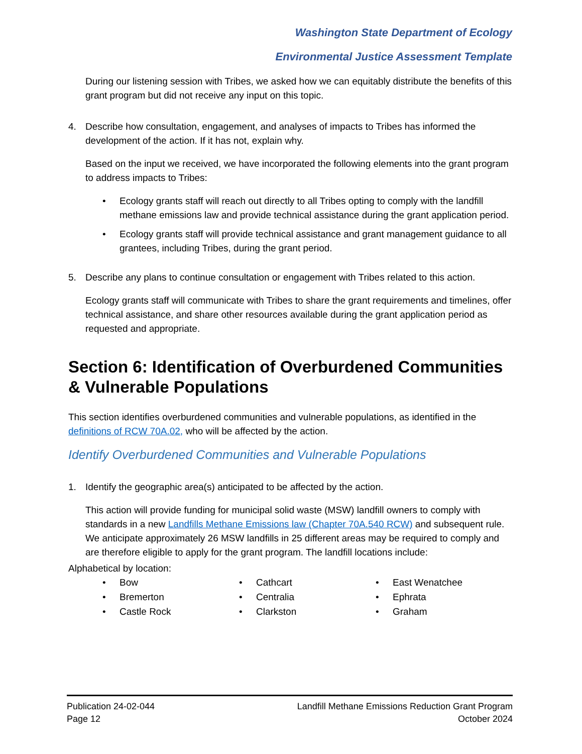Washington State Department of Ecology
Environmental Justice Assessment Template
During our listening session with Tribes, we asked how we can equitably distribute the benefits of this grant program but did not receive any input on this topic.
4. Describe how consultation, engagement, and analyses of impacts to Tribes has informed the development of the action. If it has not, explain why.
Based on the input we received, we have incorporated the following elements into the grant program to address impacts to Tribes:
• Ecology grants staff will reach out directly to all Tribes opting to comply with the landfill methane emissions law and provide technical assistance during the grant application period.
• Ecology grants staff will provide technical assistance and grant management guidance to all grantees, including Tribes, during the grant period.
5. Describe any plans to continue consultation or engagement with Tribes related to this action.
Ecology grants staff will communicate with Tribes to share the grant requirements and timelines, offer technical assistance, and share other resources available during the grant application period as requested and appropriate.
Section 6: Identification of Overburdened Communities & Vulnerable Populations
This section identifies overburdened communities and vulnerable populations, as identified in the definitions of RCW 70A.02, who will be affected by the action.
Identify Overburdened Communities and Vulnerable Populations
1. Identify the geographic area(s) anticipated to be affected by the action.
This action will provide funding for municipal solid waste (MSW) landfill owners to comply with standards in a new Landfills Methane Emissions law (Chapter 70A.540 RCW) and subsequent rule. We anticipate approximately 26 MSW landfills in 25 different areas may be required to comply and are therefore eligible to apply for the grant program. The landfill locations include:
Alphabetical by location:
• Bow
• Bremerton
• Castle Rock
• Cathcart
• Centralia
• Clarkston
• East Wenatchee
• Ephrata
• Graham
Publication 24-02-044
Page 12
Landfill Methane Emissions Reduction Grant Program
October 2024